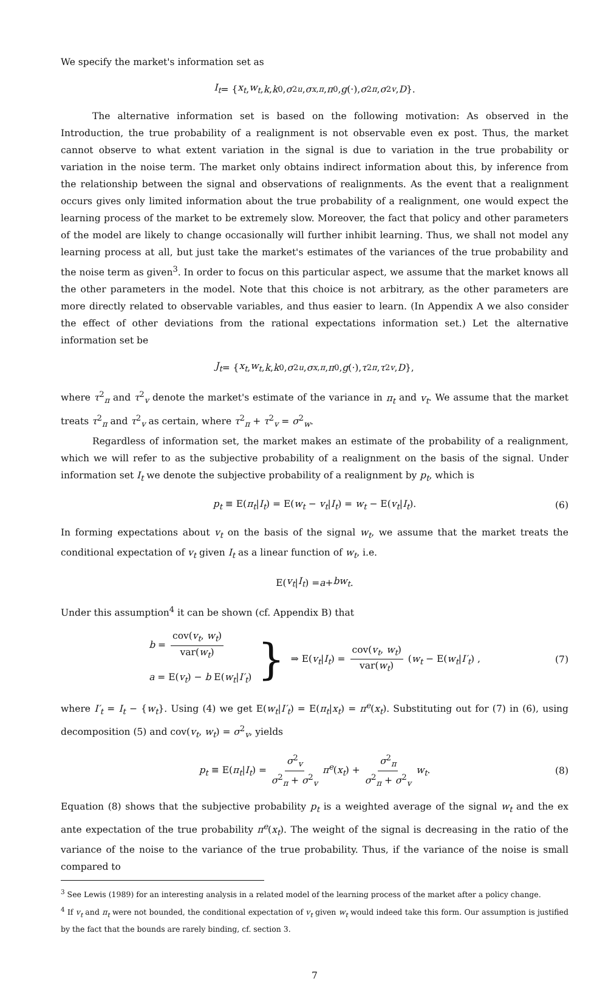We specify the market's information set as
I<sub>t</sub> = { x<sub>t</sub>, w<sub>t</sub>, k, k<sub>0</sub>, σ<sup>2</sup><sub>u</sub>, σ<sub>x,π</sub>, π<sup>0</sup>, g (·), σ<sup>2</sup><sub>π</sub>, σ<sup>2</sup><sub>v</sub>, D }.
The alternative information set is based on the following motivation: As observed in the Introduction, the true probability of a realignment is not observable even ex post. Thus, the market cannot observe to what extent variation in the signal is due to variation in the true probability or variation in the noise term. The market only obtains indirect information about this, by inference from the relationship between the signal and observations of realignments. As the event that a realignment occurs gives only limited information about the true probability of a realignment, one would expect the learning process of the market to be extremely slow. Moreover, the fact that policy and other parameters of the model are likely to change occasionally will further inhibit learning. Thus, we shall not model any learning process at all, but just take the market's estimates of the variances of the true probability and the noise term as given<sup>3</sup>. In order to focus on this particular aspect, we assume that the market knows all the other parameters in the model. Note that this choice is not arbitrary, as the other parameters are more directly related to observable variables, and thus easier to learn. (In Appendix A we also consider the effect of other deviations from the rational expectations information set.) Let the alternative information set be
J<sub>t</sub> = { x<sub>t</sub>, w<sub>t</sub>, k, k<sub>0</sub>, σ<sup>2</sup><sub>u</sub>, σ<sub>x,π</sub>, π<sup>0</sup>, g (·), τ<sup>2</sup><sub>π</sub>, τ<sup>2</sup><sub>v</sub>, D },
where τ<sup>2</sup><sub>π</sub> and τ<sup>2</sup><sub>v</sub> denote the market's estimate of the variance in π<sub>t</sub> and v<sub>t</sub>. We assume that the market treats τ<sup>2</sup><sub>π</sub> and τ<sup>2</sup><sub>v</sub> as certain, where τ<sup>2</sup><sub>π</sub> + τ<sup>2</sup><sub>v</sub> = σ<sup>2</sup><sub>w</sub>.
Regardless of information set, the market makes an estimate of the probability of a realignment, which we will refer to as the subjective probability of a realignment on the basis of the signal. Under information set I<sub>t</sub> we denote the subjective probability of a realignment by p<sub>t</sub>, which is
p<sub>t</sub> ≡ E(π<sub>t</sub>|I<sub>t</sub>) = E(w<sub>t</sub> − v<sub>t</sub>|I<sub>t</sub>) = w<sub>t</sub> − E(v<sub>t</sub>|I<sub>t</sub>). (6)
In forming expectations about v<sub>t</sub> on the basis of the signal w<sub>t</sub>, we assume that the market treats the conditional expectation of v<sub>t</sub> given I<sub>t</sub> as a linear function of w<sub>t</sub>, i.e.
E(v<sub>t</sub> | I<sub>t</sub>) = a + bw<sub>t</sub>.
Under this assumption<sup>4</sup> it can be shown (cf. Appendix B) that
b = cov(v<sub>t</sub>, w<sub>t</sub>) var(w<sub>t</sub>)
a = E(v<sub>t</sub>) − b E(w<sub>t</sub>|I′<sub>t</sub>)
} ⇒ E(v<sub>t</sub>|I<sub>t</sub>) = cov(v<sub>t</sub>, w<sub>t</sub>) var(w<sub>t</sub>) (w<sub>t</sub> − E(w<sub>t</sub>|I′<sub>t</sub>) ,
(7)
where I′<sub>t</sub> = I<sub>t</sub> − {w<sub>t</sub>}. Using (4) we get E(w<sub>t</sub>|I′<sub>t</sub>) = E(π<sub>t</sub>|x<sub>t</sub>) = π<sup>e</sup>(x<sub>t</sub>). Substituting out for (7) in (6), using decomposition (5) and cov(v<sub>t</sub>, w<sub>t</sub>) = σ<sup>2</sup><sub>v</sub>, yields
p<sub>t</sub> ≡ E(π<sub>t</sub>|I<sub>t</sub>) = σ<sup>2</sup><sub>v</sub> σ<sup>2</sup><sub>π</sub> + σ<sup>2</sup><sub>v</sub> π<sup>e</sup>(x<sub>t</sub>) + σ<sup>2</sup><sub>π</sub> σ<sup>2</sup><sub>π</sub> + σ<sup>2</sup><sub>v</sub> w<sub>t</sub>. (8)
Equation (8) shows that the subjective probability p<sub>t</sub> is a weighted average of the signal w<sub>t</sub> and the ex ante expectation of the true probability π<sup>e</sup>(x<sub>t</sub>). The weight of the signal is decreasing in the ratio of the variance of the noise to the variance of the true probability. Thus, if the variance of the noise is small compared to
<sup>3</sup> See Lewis (1989) for an interesting analysis in a related model of the learning process of the market after a policy change.
<sup>4</sup> If v<sub>t</sub> and π<sub>t</sub> were not bounded, the conditional expectation of v<sub>t</sub> given w<sub>t</sub> would indeed take this form. Our assumption is justified by the fact that the bounds are rarely binding, cf. section 3.
7